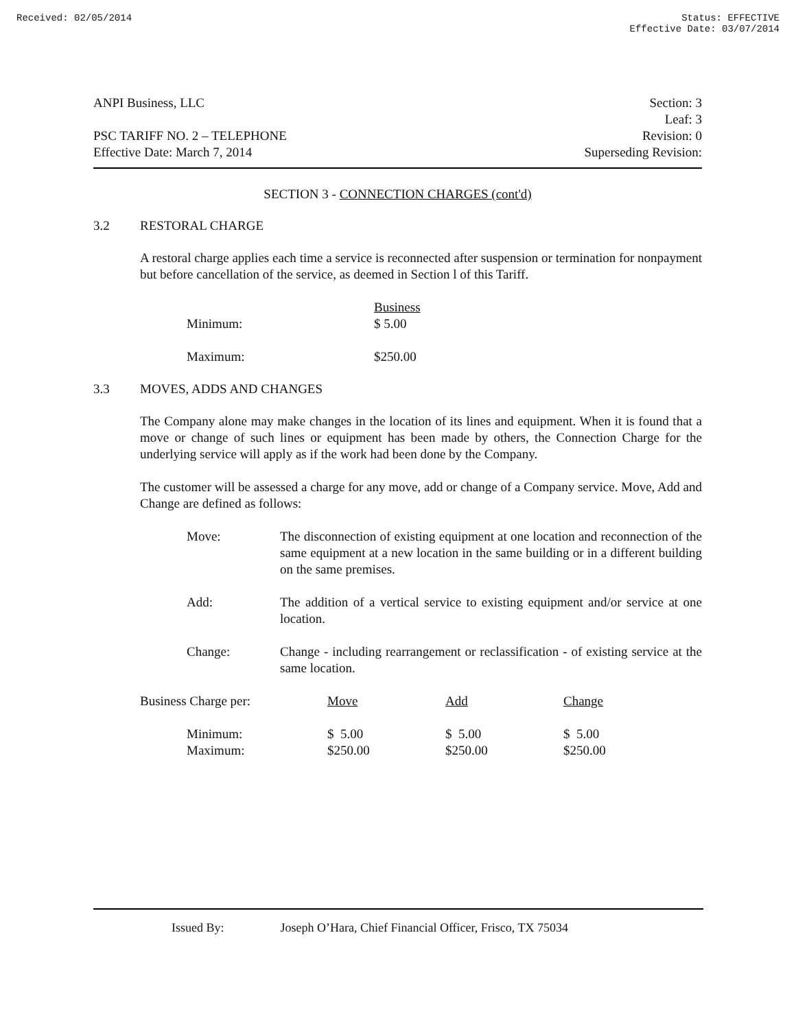Received: 02/05/2014 Status: EFFECTIVE
Effective Date: 03/07/2014
ANPI Business, LLC
PSC TARIFF NO. 2 – TELEPHONE
Effective Date: March 7, 2014
Section: 3
Leaf: 3
Revision: 0
Superseding Revision:
SECTION 3 - CONNECTION CHARGES (cont'd)
3.2 RESTORAL CHARGE
A restoral charge applies each time a service is reconnected after suspension or termination for nonpayment but before cancellation of the service, as deemed in Section l of this Tariff.
| | Business |
| Minimum: | $ 5.00 |
| Maximum: | $250.00 |
3.3 MOVES, ADDS AND CHANGES
The Company alone may make changes in the location of its lines and equipment. When it is found that a move or change of such lines or equipment has been made by others, the Connection Charge for the underlying service will apply as if the work had been done by the Company.
The customer will be assessed a charge for any move, add or change of a Company service. Move, Add and Change are defined as follows:
Move: The disconnection of existing equipment at one location and reconnection of the same equipment at a new location in the same building or in a different building on the same premises.
Add: The addition of a vertical service to existing equipment and/or service at one location.
Change: Change - including rearrangement or reclassification - of existing service at the same location.
| Business Charge per: | Move | Add | Change |
| --- | --- | --- | --- |
| Minimum: | $ 5.00 | $ 5.00 | $ 5.00 |
| Maximum: | $250.00 | $250.00 | $250.00 |
Issued By: Joseph O’Hara, Chief Financial Officer, Frisco, TX 75034